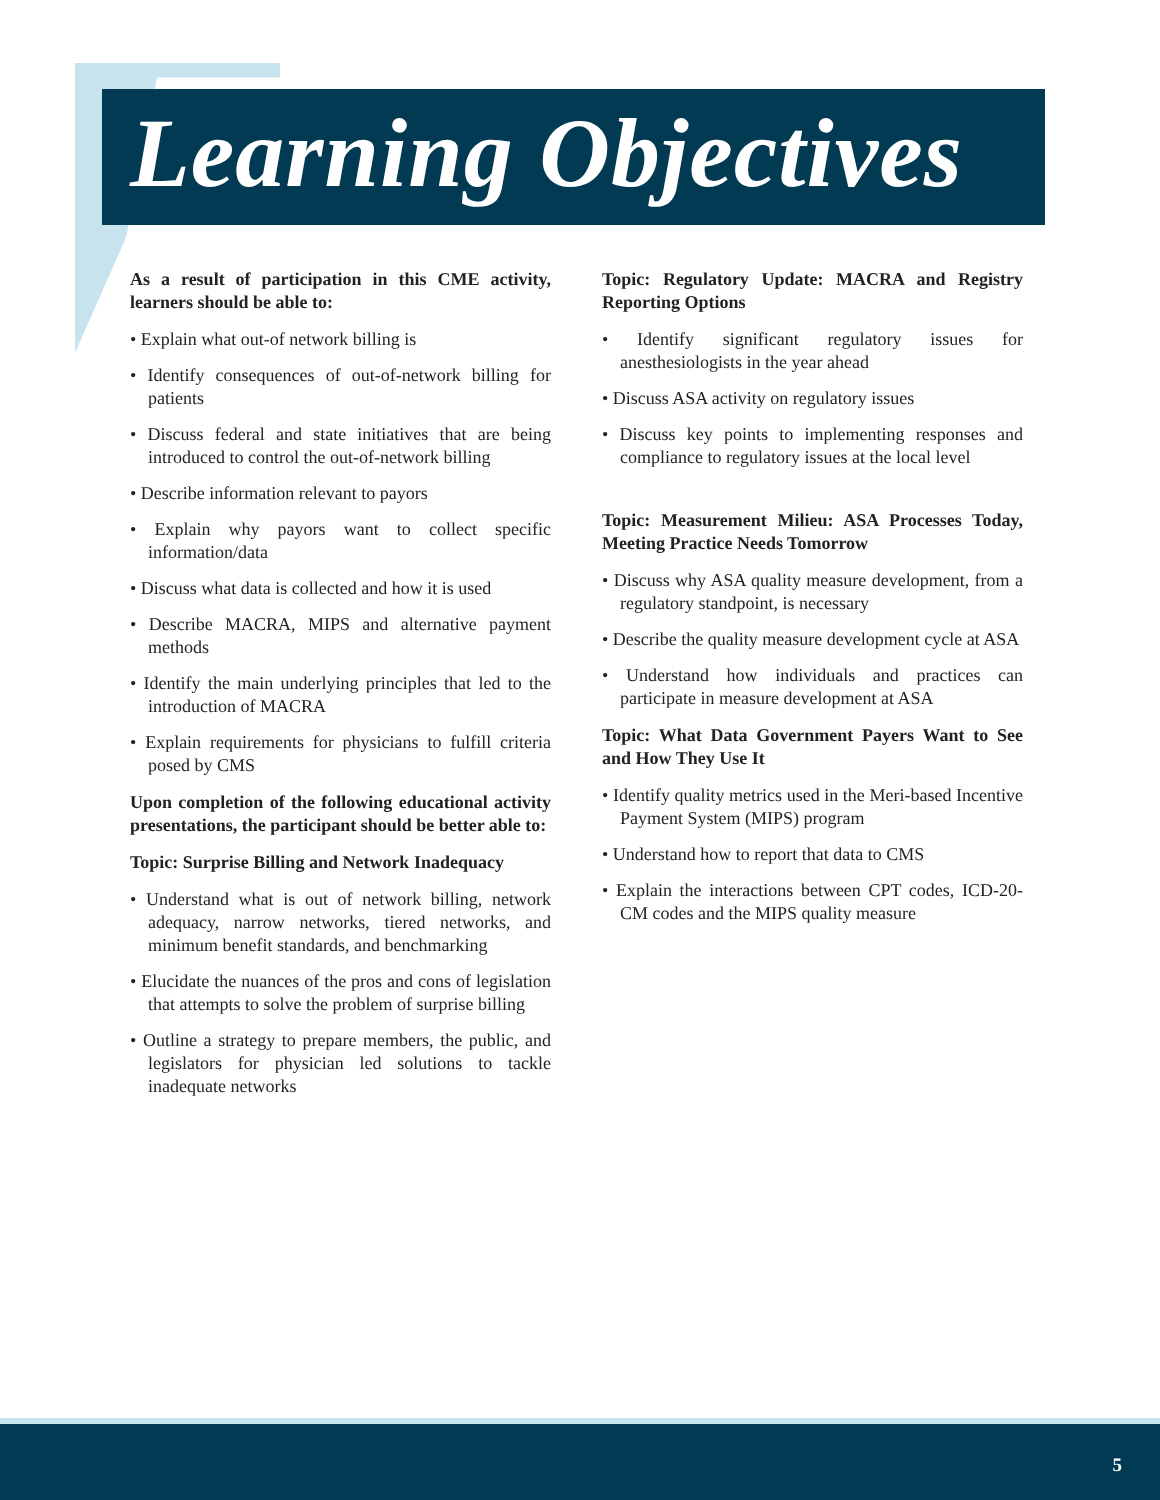Learning Objectives
As a result of participation in this CME activity, learners should be able to:
• Explain what out-of network billing is
• Identify consequences of out-of-network billing for patients
• Discuss federal and state initiatives that are being introduced to control the out-of-network billing
• Describe information relevant to payors
• Explain why payors want to collect specific information/data
• Discuss what data is collected and how it is used
• Describe MACRA, MIPS and alternative payment methods
• Identify the main underlying principles that led to the introduction of MACRA
• Explain requirements for physicians to fulfill criteria posed by CMS
Upon completion of the following educational activity presentations, the participant should be better able to:
Topic: Surprise Billing and Network Inadequacy
• Understand what is out of network billing, network adequacy, narrow networks, tiered networks, and minimum benefit standards, and benchmarking
• Elucidate the nuances of the pros and cons of legislation that attempts to solve the problem of surprise billing
• Outline a strategy to prepare members, the public, and legislators for physician led solutions to tackle inadequate networks
Topic: Regulatory Update: MACRA and Registry Reporting Options
• Identify significant regulatory issues for anesthesiologists in the year ahead
• Discuss ASA activity on regulatory issues
• Discuss key points to implementing responses and compliance to regulatory issues at the local level
Topic: Measurement Milieu: ASA Processes Today, Meeting Practice Needs Tomorrow
• Discuss why ASA quality measure development, from a regulatory standpoint, is necessary
• Describe the quality measure development cycle at ASA
• Understand how individuals and practices can participate in measure development at ASA
Topic: What Data Government Payers Want to See and How They Use It
• Identify quality metrics used in the Meri-based Incentive Payment System (MIPS) program
• Understand how to report that data to CMS
• Explain the interactions between CPT codes, ICD-20-CM codes and the MIPS quality measure
5